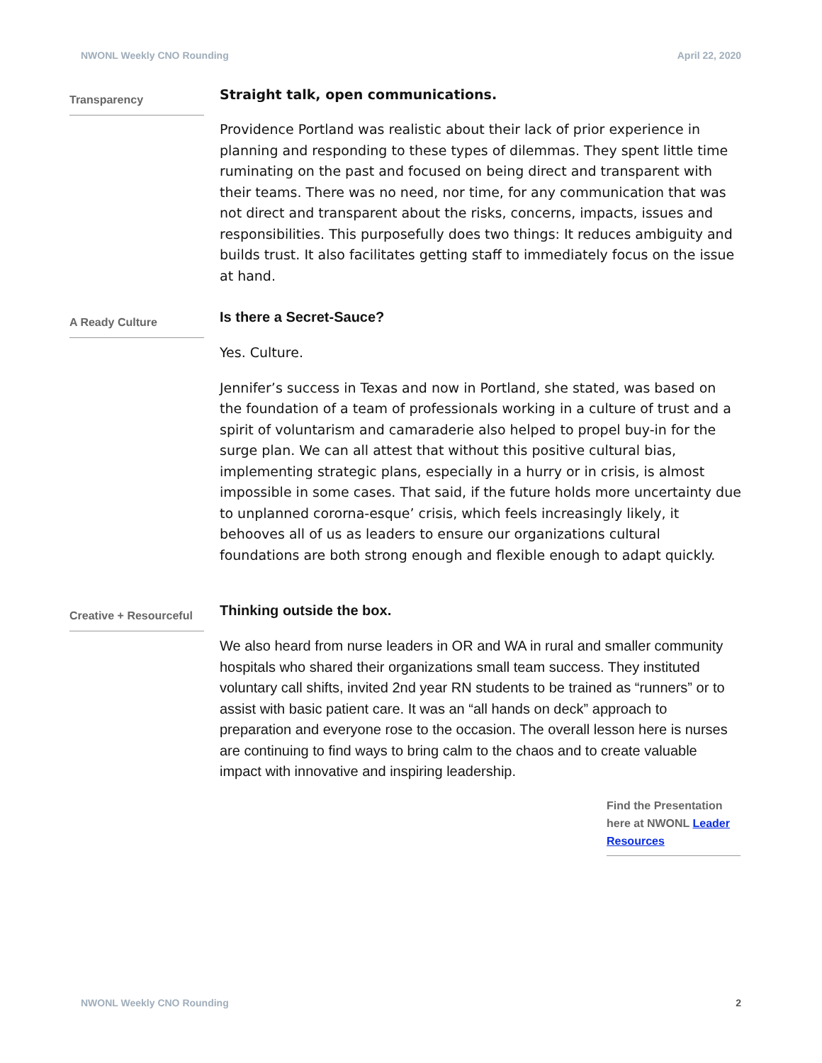NWONL Weekly CNO Rounding April 22, 2020
Transparency
Straight talk, open communications.
Providence Portland was realistic about their lack of prior experience in planning and responding to these types of dilemmas. They spent little time ruminating on the past and focused on being direct and transparent with their teams. There was no need, nor time, for any communication that was not direct and transparent about the risks, concerns, impacts, issues and responsibilities. This purposefully does two things: It reduces ambiguity and builds trust. It also facilitates getting staff to immediately focus on the issue at hand.
A Ready Culture
Is there a Secret-Sauce?
Yes. Culture.
Jennifer’s success in Texas and now in Portland, she stated, was based on the foundation of a team of professionals working in a culture of trust and a spirit of voluntarism and camaraderie also helped to propel buy-in for the surge plan. We can all attest that without this positive cultural bias, implementing strategic plans, especially in a hurry or in crisis, is almost impossible in some cases. That said, if the future holds more uncertainty due to unplanned cororna-esque’ crisis, which feels increasingly likely, it behooves all of us as leaders to ensure our organizations cultural foundations are both strong enough and flexible enough to adapt quickly.
Creative + Resourceful
Thinking outside the box.
We also heard from nurse leaders in OR and WA in rural and smaller community hospitals who shared their organizations small team success. They instituted voluntary call shifts, invited 2nd year RN students to be trained as “runners” or to assist with basic patient care. It was an “all hands on deck” approach to preparation and everyone rose to the occasion. The overall lesson here is nurses are continuing to find ways to bring calm to the chaos and to create valuable impact with innovative and inspiring leadership.
Find the Presentation here at NWONL Leader Resources
NWONL Weekly CNO Rounding 2